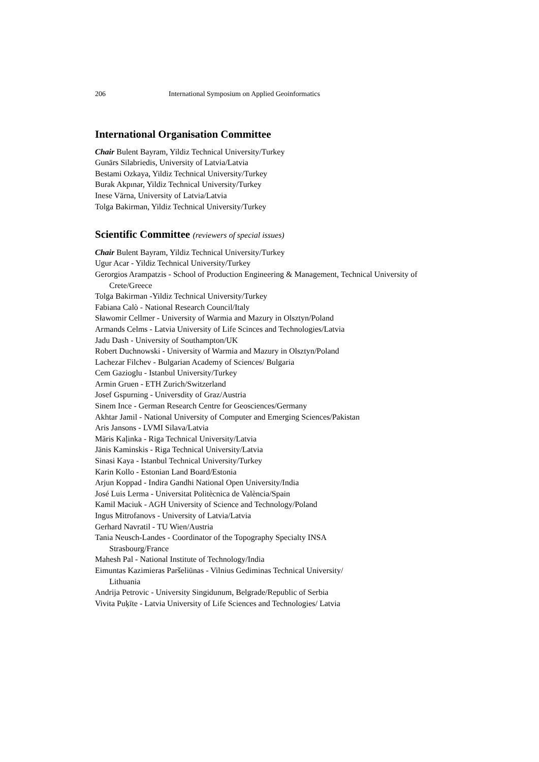206 International Symposium on Applied Geoinformatics
International Organisation Committee
Chair Bulent Bayram, Yildiz Technical University/Turkey
Gunārs Silabriedis, University of Latvia/Latvia
Bestami Ozkaya, Yildiz Technical University/Turkey
Burak Akpınar, Yildiz Technical University/Turkey
Inese Vārna, University of Latvia/Latvia
Tolga Bakirman, Yildiz Technical University/Turkey
Scientific Committee (reviewers of special issues)
Chair Bulent Bayram, Yildiz Technical University/Turkey
Ugur Acar - Yildiz Technical University/Turkey
Gerorgios Arampatzis - School of Production Engineering & Management, Technical University of Crete/Greece
Tolga Bakirman -Yildiz Technical University/Turkey
Fabiana Calò - National Research Council/Italy
Sławomir Cellmer - University of Warmia and Mazury in Olsztyn/Poland
Armands Celms - Latvia University of Life Scinces and Technologies/Latvia
Jadu Dash - University of Southampton/UK
Robert Duchnowski - University of Warmia and Mazury in Olsztyn/Poland
Lachezar Filchev - Bulgarian Academy of Sciences/ Bulgaria
Cem Gazioglu - Istanbul University/Turkey
Armin Gruen - ETH Zurich/Switzerland
Josef Gspurning - Universdity of Graz/Austria
Sinem Ince - German Research Centre for Geosciences/Germany
Akhtar Jamil - National University of Computer and Emerging Sciences/Pakistan
Aris Jansons - LVMI Silava/Latvia
Māris Kaļinka - Riga Technical University/Latvia
Jānis Kaminskis - Riga Technical University/Latvia
Sinasi Kaya - Istanbul Technical University/Turkey
Karin Kollo - Estonian Land Board/Estonia
Arjun Koppad - Indira Gandhi National Open University/India
José Luis Lerma - Universitat Politècnica de València/Spain
Kamil Maciuk - AGH University of Science and Technology/Poland
Ingus Mitrofanovs - University of Latvia/Latvia
Gerhard Navratil - TU Wien/Austria
Tania Neusch-Landes - Coordinator of the Topography Specialty INSA
Strasbourg/France
Mahesh Pal - National Institute of Technology/India
Eimuntas Kazimieras Paršeliūnas - Vilnius Gediminas Technical University/
Lithuania
Andrija Petrovic - University Singidunum, Belgrade/Republic of Serbia
Vivita Puķīte - Latvia University of Life Sciences and Technologies/ Latvia